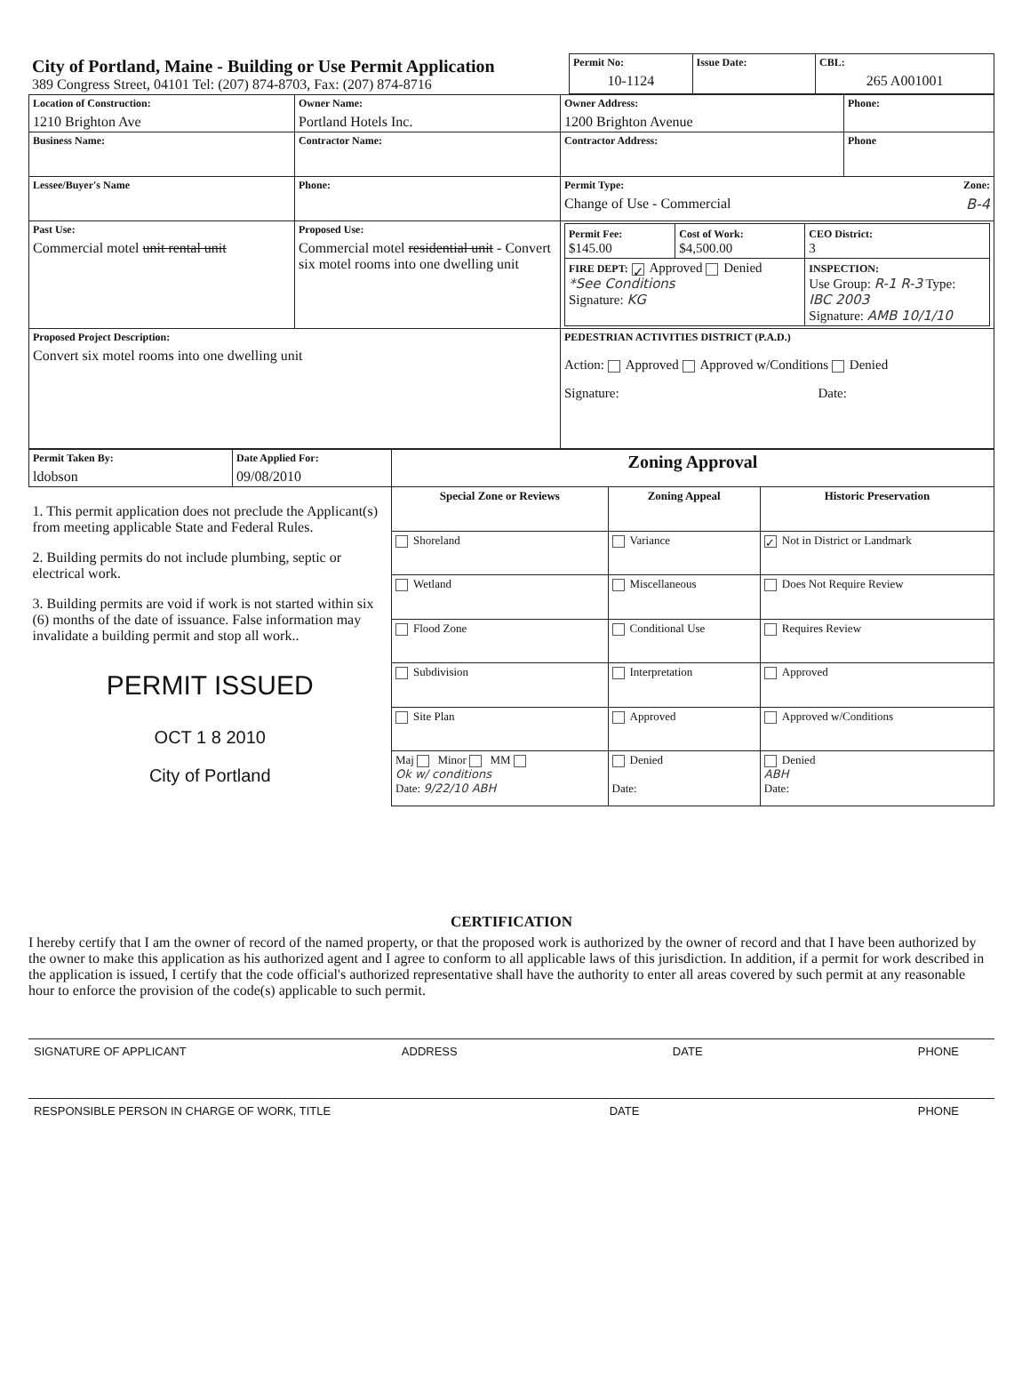| City of Portland, Maine - Building or Use Permit Application 389 Congress Street, 04101 Tel: (207) 874-8703, Fax: (207) 874-8716 | Permit No: 10-1124 | Issue Date: | CBL: 265 A001001 |
| Location of Construction: 1210 Brighton Ave | Owner Name: Portland Hotels Inc. | Owner Address: 1200 Brighton Avenue | Phone: |
| Business Name: | Contractor Name: | Contractor Address: | Phone |
| Lessee/Buyer's Name | Phone: | Permit Type: Zone: Change of Use - Commercial B-4 | |
| Past Use: Commercial motel unit rental unit | Proposed Use: Commercial motel residential unit - Convert six motel rooms into one dwelling unit | / Permit Fee: $145.00 / Cost of Work: $4,500.00 / CEO District: 3 / / FIRE DEPT: ✓ Approved Denied *See Conditions Signature: KG / / INSPECTION: Use Group: R-1 R-3 Type: IBC 2003 Signature: AMB 10/1/10 / | |
| Proposed Project Description: Convert six motel rooms into one dwelling unit | | PEDESTRIAN ACTIVITIES DISTRICT (P.A.D.) Action: Approved Approved w/Conditions Denied Signature: Date: | |
| Permit Taken By: ldobson | Date Applied For: 09/08/2010 | Zoning Approval | | |
| 1. This permit application does not preclude the Applicant(s) from meeting applicable State and Federal Rules. 2. Building permits do not include plumbing, septic or electrical work. 3. Building permits are void if work is not started within six (6) months of the date of issuance. False information may invalidate a building permit and stop all work.. PERMIT ISSUED OCT 1 8 2010 City of Portland | | Special Zone or Reviews | Zoning Appeal | Historic Preservation |
| | | Shoreland | Variance | ✓ Not in District or Landmark |
| | | Wetland | Miscellaneous | Does Not Require Review |
| | | Flood Zone | Conditional Use | Requires Review |
| | | Subdivision | Interpretation | Approved |
| | | Site Plan | Approved | Approved w/Conditions |
| | | Maj Minor MM Ok w/ conditions Date: 9/22/10 ABH | Denied Date: | Denied ABH Date: |
CERTIFICATION
I hereby certify that I am the owner of record of the named property, or that the proposed work is authorized by the owner of record and that I have been authorized by the owner to make this application as his authorized agent and I agree to conform to all applicable laws of this jurisdiction. In addition, if a permit for work described in the application is issued, I certify that the code official's authorized representative shall have the authority to enter all areas covered by such permit at any reasonable hour to enforce the provision of the code(s) applicable to such permit.
SIGNATURE OF APPLICANT ADDRESS DATE PHONE
RESPONSIBLE PERSON IN CHARGE OF WORK, TITLE DATE PHONE